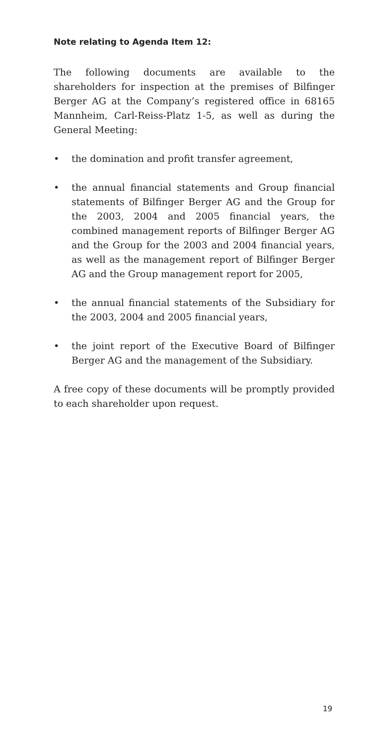Note relating to Agenda Item 12:
The following documents are available to the shareholders for inspection at the premises of Bilfinger Berger AG at the Company’s registered office in 68165 Mannheim, Carl-Reiss-Platz 1-5, as well as during the General Meeting:
• the domination and profit transfer agreement,
• the annual financial statements and Group financial statements of Bilfinger Berger AG and the Group for the 2003, 2004 and 2005 financial years, the combined management reports of Bilfinger Berger AG and the Group for the 2003 and 2004 financial years, as well as the management report of Bilfinger Berger AG and the Group management report for 2005,
• the annual financial statements of the Subsidiary for the 2003, 2004 and 2005 financial years,
• the joint report of the Executive Board of Bilfinger Berger AG and the management of the Subsidiary.
A free copy of these documents will be promptly provided to each shareholder upon request.
19